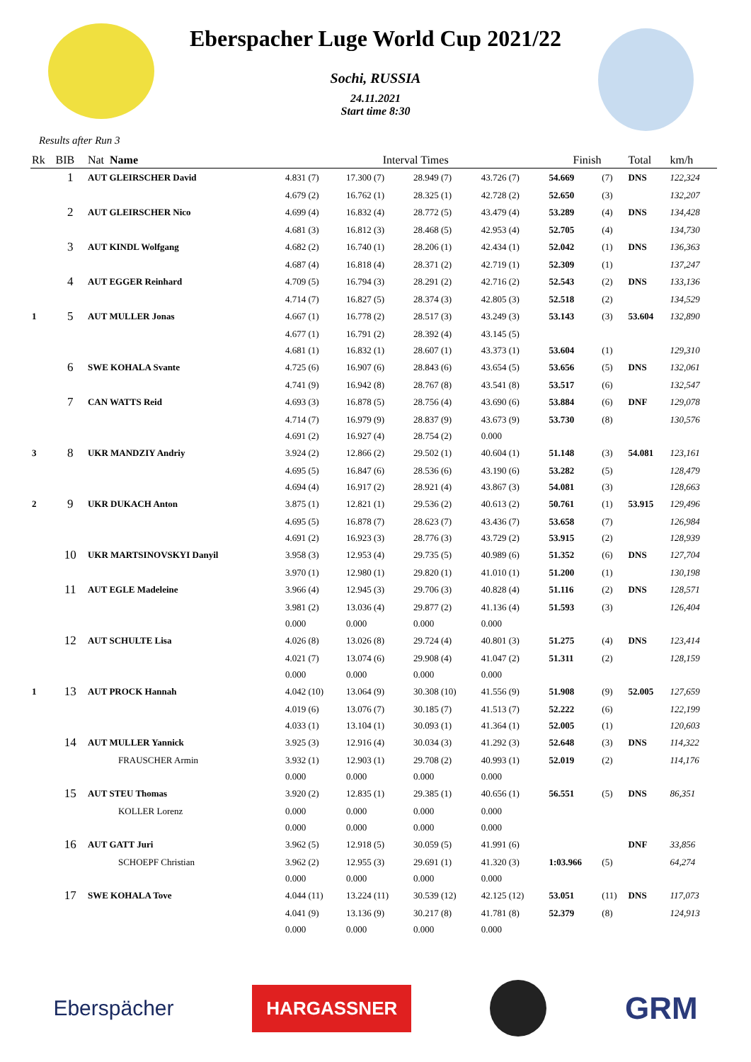Eberspacher Luge World Cup 2021/22
Sochi, RUSSIA
24.11.2021
Start time 8:30
Results after Run 3
| Rk | BIB | Nat Name | Interval Times | | | | Finish | | Total | km/h |
| --- | --- | --- | --- | --- | --- | --- | --- | --- | --- | --- |
| | 1 | AUT GLEIRSCHER David | 4.831 (7) | 17.300 (7) | 28.949 (7) | 43.726 (7) | 54.669 | (7) | DNS | 122,324 |
| | | | 4.679 (2) | 16.762 (1) | 28.325 (1) | 42.728 (2) | 52.650 | (3) | | 132,207 |
| | 2 | AUT GLEIRSCHER Nico | 4.699 (4) | 16.832 (4) | 28.772 (5) | 43.479 (4) | 53.289 | (4) | DNS | 134,428 |
| | | | 4.681 (3) | 16.812 (3) | 28.468 (5) | 42.953 (4) | 52.705 | (4) | | 134,730 |
| | 3 | AUT KINDL Wolfgang | 4.682 (2) | 16.740 (1) | 28.206 (1) | 42.434 (1) | 52.042 | (1) | DNS | 136,363 |
| | | | 4.687 (4) | 16.818 (4) | 28.371 (2) | 42.719 (1) | 52.309 | (1) | | 137,247 |
| | 4 | AUT EGGER Reinhard | 4.709 (5) | 16.794 (3) | 28.291 (2) | 42.716 (2) | 52.543 | (2) | DNS | 133,136 |
| | | | 4.714 (7) | 16.827 (5) | 28.374 (3) | 42.805 (3) | 52.518 | (2) | | 134,529 |
| 1 | 5 | AUT MULLER Jonas | 4.667 (1) | 16.778 (2) | 28.517 (3) | 43.249 (3) | 53.143 | (3) | 53.604 | 132,890 |
| | | | 4.677 (1) | 16.791 (2) | 28.392 (4) | 43.145 (5) | | | | |
| | | | 4.681 (1) | 16.832 (1) | 28.607 (1) | 43.373 (1) | 53.604 | (1) | | 129,310 |
| | 6 | SWE KOHALA Svante | 4.725 (6) | 16.907 (6) | 28.843 (6) | 43.654 (5) | 53.656 | (5) | DNS | 132,061 |
| | | | 4.741 (9) | 16.942 (8) | 28.767 (8) | 43.541 (8) | 53.517 | (6) | | 132,547 |
| | 7 | CAN WATTS Reid | 4.693 (3) | 16.878 (5) | 28.756 (4) | 43.690 (6) | 53.884 | (6) | DNF | 129,078 |
| | | | 4.714 (7) | 16.979 (9) | 28.837 (9) | 43.673 (9) | 53.730 | (8) | | 130,576 |
| | | | 4.691 (2) | 16.927 (4) | 28.754 (2) | 0.000 | | | | |
| 3 | 8 | UKR MANDZIY Andriy | 3.924 (2) | 12.866 (2) | 29.502 (1) | 40.604 (1) | 51.148 | (3) | 54.081 | 123,161 |
| | | | 4.695 (5) | 16.847 (6) | 28.536 (6) | 43.190 (6) | 53.282 | (5) | | 128,479 |
| | | | 4.694 (4) | 16.917 (2) | 28.921 (4) | 43.867 (3) | 54.081 | (3) | | 128,663 |
| 2 | 9 | UKR DUKACH Anton | 3.875 (1) | 12.821 (1) | 29.536 (2) | 40.613 (2) | 50.761 | (1) | 53.915 | 129,496 |
| | | | 4.695 (5) | 16.878 (7) | 28.623 (7) | 43.436 (7) | 53.658 | (7) | | 126,984 |
| | | | 4.691 (2) | 16.923 (3) | 28.776 (3) | 43.729 (2) | 53.915 | (2) | | 128,939 |
| | 10 | UKR MARTSINOVSKYI Danyil | 3.958 (3) | 12.953 (4) | 29.735 (5) | 40.989 (6) | 51.352 | (6) | DNS | 127,704 |
| | | | 3.970 (1) | 12.980 (1) | 29.820 (1) | 41.010 (1) | 51.200 | (1) | | 130,198 |
| | 11 | AUT EGLE Madeleine | 3.966 (4) | 12.945 (3) | 29.706 (3) | 40.828 (4) | 51.116 | (2) | DNS | 128,571 |
| | | | 3.981 (2) | 13.036 (4) | 29.877 (2) | 41.136 (4) | 51.593 | (3) | | 126,404 |
| | | | 0.000 | 0.000 | 0.000 | 0.000 | | | | |
| | 12 | AUT SCHULTE Lisa | 4.026 (8) | 13.026 (8) | 29.724 (4) | 40.801 (3) | 51.275 | (4) | DNS | 123,414 |
| | | | 4.021 (7) | 13.074 (6) | 29.908 (4) | 41.047 (2) | 51.311 | (2) | | 128,159 |
| | | | 0.000 | 0.000 | 0.000 | 0.000 | | | | |
| 1 | 13 | AUT PROCK Hannah | 4.042 (10) | 13.064 (9) | 30.308 (10) | 41.556 (9) | 51.908 | (9) | 52.005 | 127,659 |
| | | | 4.019 (6) | 13.076 (7) | 30.185 (7) | 41.513 (7) | 52.222 | (6) | | 122,199 |
| | | | 4.033 (1) | 13.104 (1) | 30.093 (1) | 41.364 (1) | 52.005 | (1) | | 120,603 |
| | 14 | AUT MULLER Yannick | 3.925 (3) | 12.916 (4) | 30.034 (3) | 41.292 (3) | 52.648 | (3) | DNS | 114,322 |
| | | FRAUSCHER Armin | 3.932 (1) | 12.903 (1) | 29.708 (2) | 40.993 (1) | 52.019 | (2) | | 114,176 |
| | | | 0.000 | 0.000 | 0.000 | 0.000 | | | | |
| | 15 | AUT STEU Thomas | 3.920 (2) | 12.835 (1) | 29.385 (1) | 40.656 (1) | 56.551 | (5) | DNS | 86,351 |
| | | KOLLER Lorenz | 0.000 | 0.000 | 0.000 | 0.000 | | | | |
| | | | 0.000 | 0.000 | 0.000 | 0.000 | | | | |
| | 16 | AUT GATT Juri | 3.962 (5) | 12.918 (5) | 30.059 (5) | 41.991 (6) | | | DNF | 33,856 |
| | | SCHOEPF Christian | 3.962 (2) | 12.955 (3) | 29.691 (1) | 41.320 (3) | 1:03.966 | (5) | | 64,274 |
| | | | 0.000 | 0.000 | 0.000 | 0.000 | | | | |
| | 17 | SWE KOHALA Tove | 4.044 (11) | 13.224 (11) | 30.539 (12) | 42.125 (12) | 53.051 | (11) | DNS | 117,073 |
| | | | 4.041 (9) | 13.136 (9) | 30.217 (8) | 41.781 (8) | 52.379 | (8) | | 124,913 |
| | | | 0.000 | 0.000 | 0.000 | 0.000 | | | | |
Eberspächer
HARGASSNER
GRM